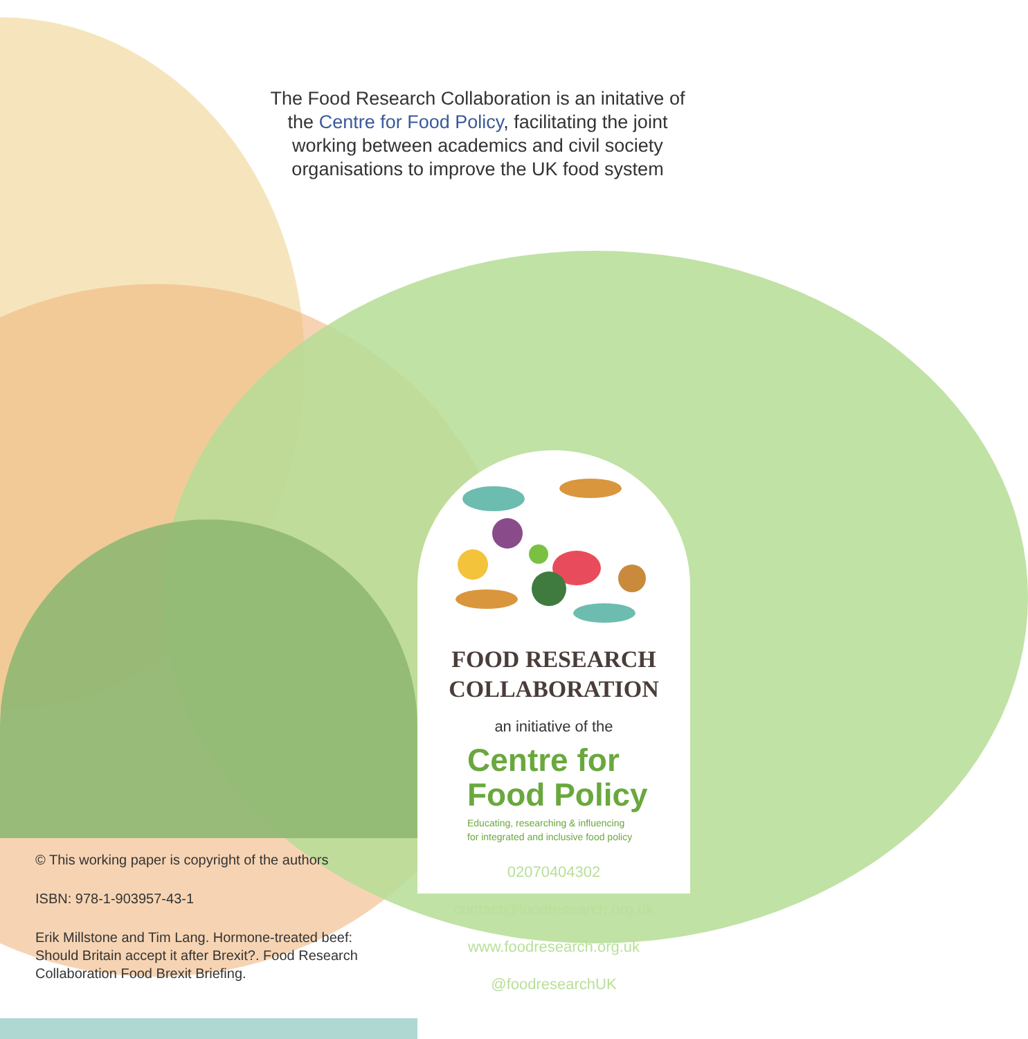The Food Research Collaboration is an initative of the Centre for Food Policy, facilitating the joint working between academics and civil society organisations to improve the UK food system
FOOD RESEARCH
COLLABORATION
an initiative of the
Centre for
Food Policy
Educating, researching & influencing
for integrated and inclusive food policy
02070404302
contact@foodresearch.org.uk
www.foodresearch.org.uk
@foodresearchUK
© This working paper is copyright of the authors
ISBN: 978-1-903957-43-1
Erik Millstone and Tim Lang. Hormone-treated beef: Should Britain accept it after Brexit?. Food Research Collaboration Food Brexit Briefing.